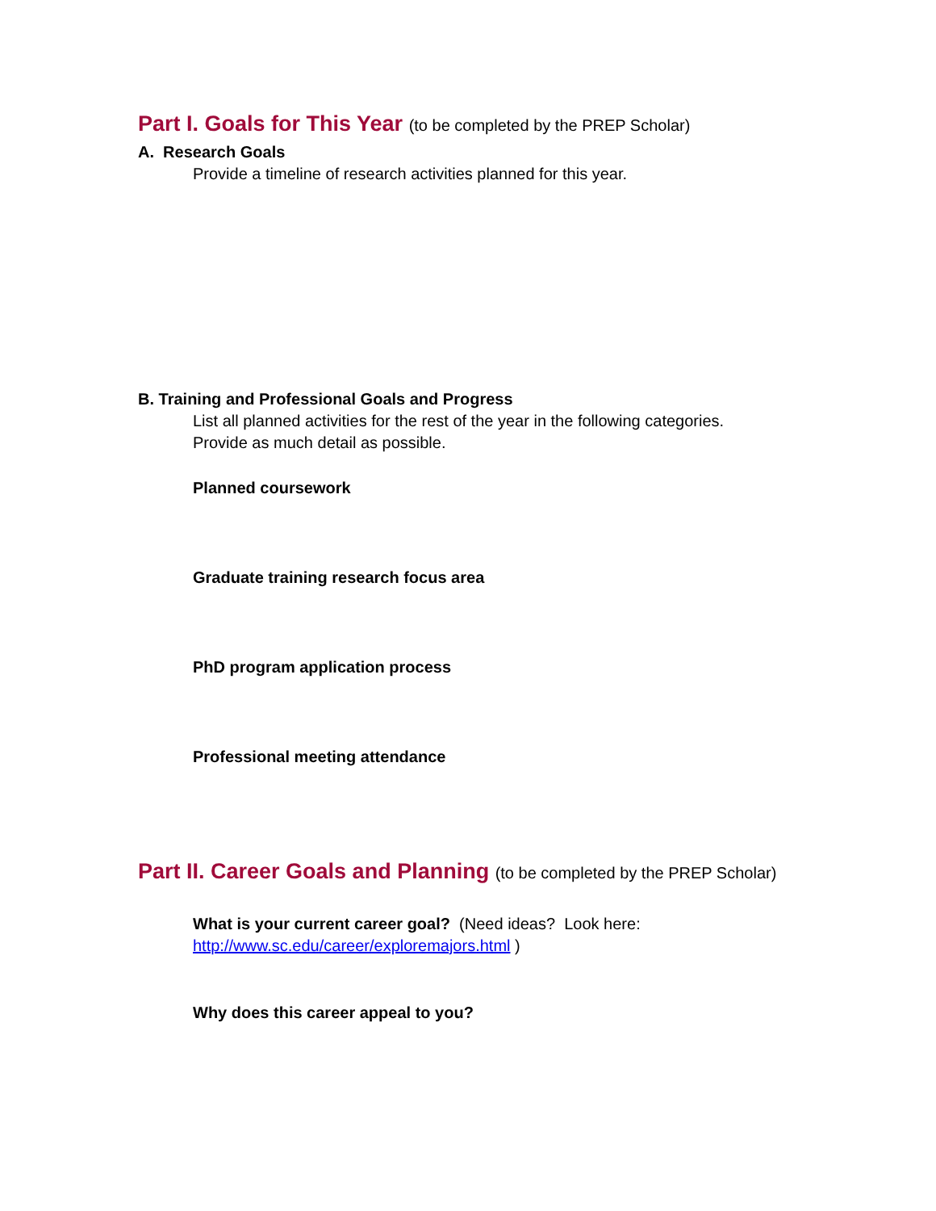Part I. Goals for This Year (to be completed by the PREP Scholar)
A. Research Goals
Provide a timeline of research activities planned for this year.
B. Training and Professional Goals and Progress
List all planned activities for the rest of the year in the following categories.
Provide as much detail as possible.
Planned coursework
Graduate training research focus area
PhD program application process
Professional meeting attendance
Part II. Career Goals and Planning (to be completed by the PREP Scholar)
What is your current career goal? (Need ideas? Look here:
http://www.sc.edu/career/exploremajors.html )
Why does this career appeal to you?